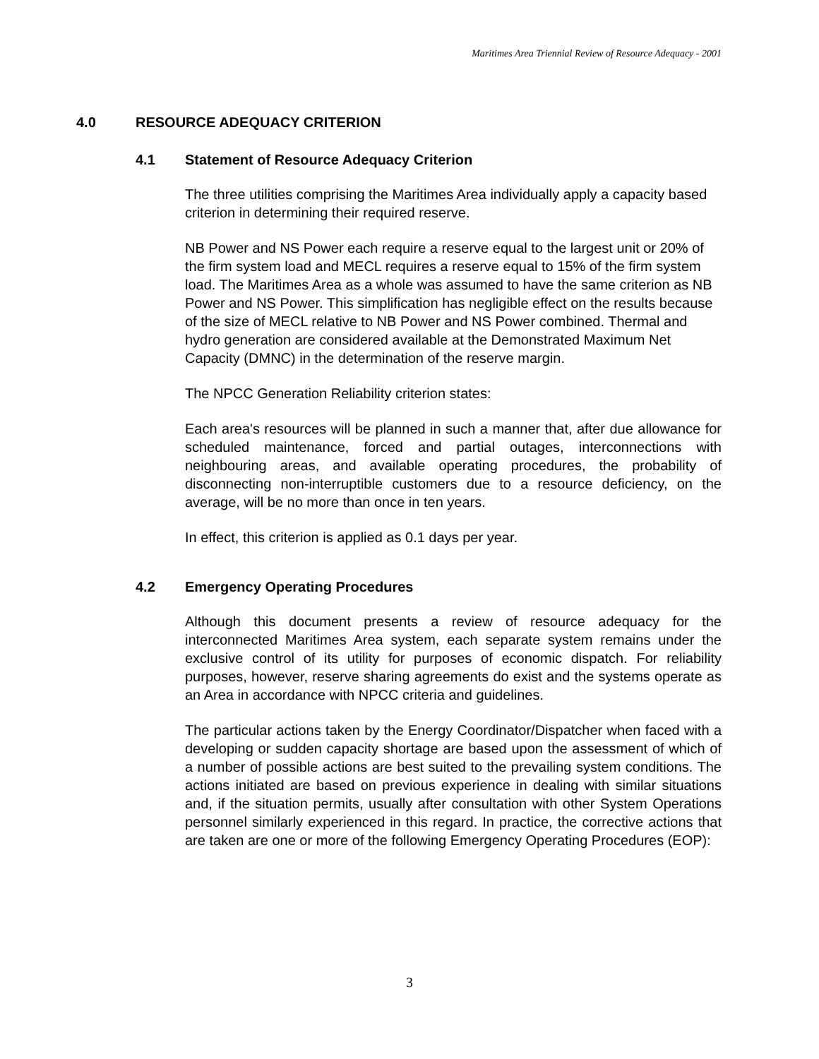Maritimes Area Triennial Review of Resource Adequacy - 2001
4.0 RESOURCE ADEQUACY CRITERION
4.1 Statement of Resource Adequacy Criterion
The three utilities comprising the Maritimes Area individually apply a capacity based criterion in determining their required reserve.
NB Power and NS Power each require a reserve equal to the largest unit or 20% of the firm system load and MECL requires a reserve equal to 15% of the firm system load. The Maritimes Area as a whole was assumed to have the same criterion as NB Power and NS Power. This simplification has negligible effect on the results because of the size of MECL relative to NB Power and NS Power combined. Thermal and hydro generation are considered available at the Demonstrated Maximum Net Capacity (DMNC) in the determination of the reserve margin.
The NPCC Generation Reliability criterion states:
Each area's resources will be planned in such a manner that, after due allowance for scheduled maintenance, forced and partial outages, interconnections with neighbouring areas, and available operating procedures, the probability of disconnecting non-interruptible customers due to a resource deficiency, on the average, will be no more than once in ten years.
In effect, this criterion is applied as 0.1 days per year.
4.2 Emergency Operating Procedures
Although this document presents a review of resource adequacy for the interconnected Maritimes Area system, each separate system remains under the exclusive control of its utility for purposes of economic dispatch. For reliability purposes, however, reserve sharing agreements do exist and the systems operate as an Area in accordance with NPCC criteria and guidelines.
The particular actions taken by the Energy Coordinator/Dispatcher when faced with a developing or sudden capacity shortage are based upon the assessment of which of a number of possible actions are best suited to the prevailing system conditions. The actions initiated are based on previous experience in dealing with similar situations and, if the situation permits, usually after consultation with other System Operations personnel similarly experienced in this regard. In practice, the corrective actions that are taken are one or more of the following Emergency Operating Procedures (EOP):
3